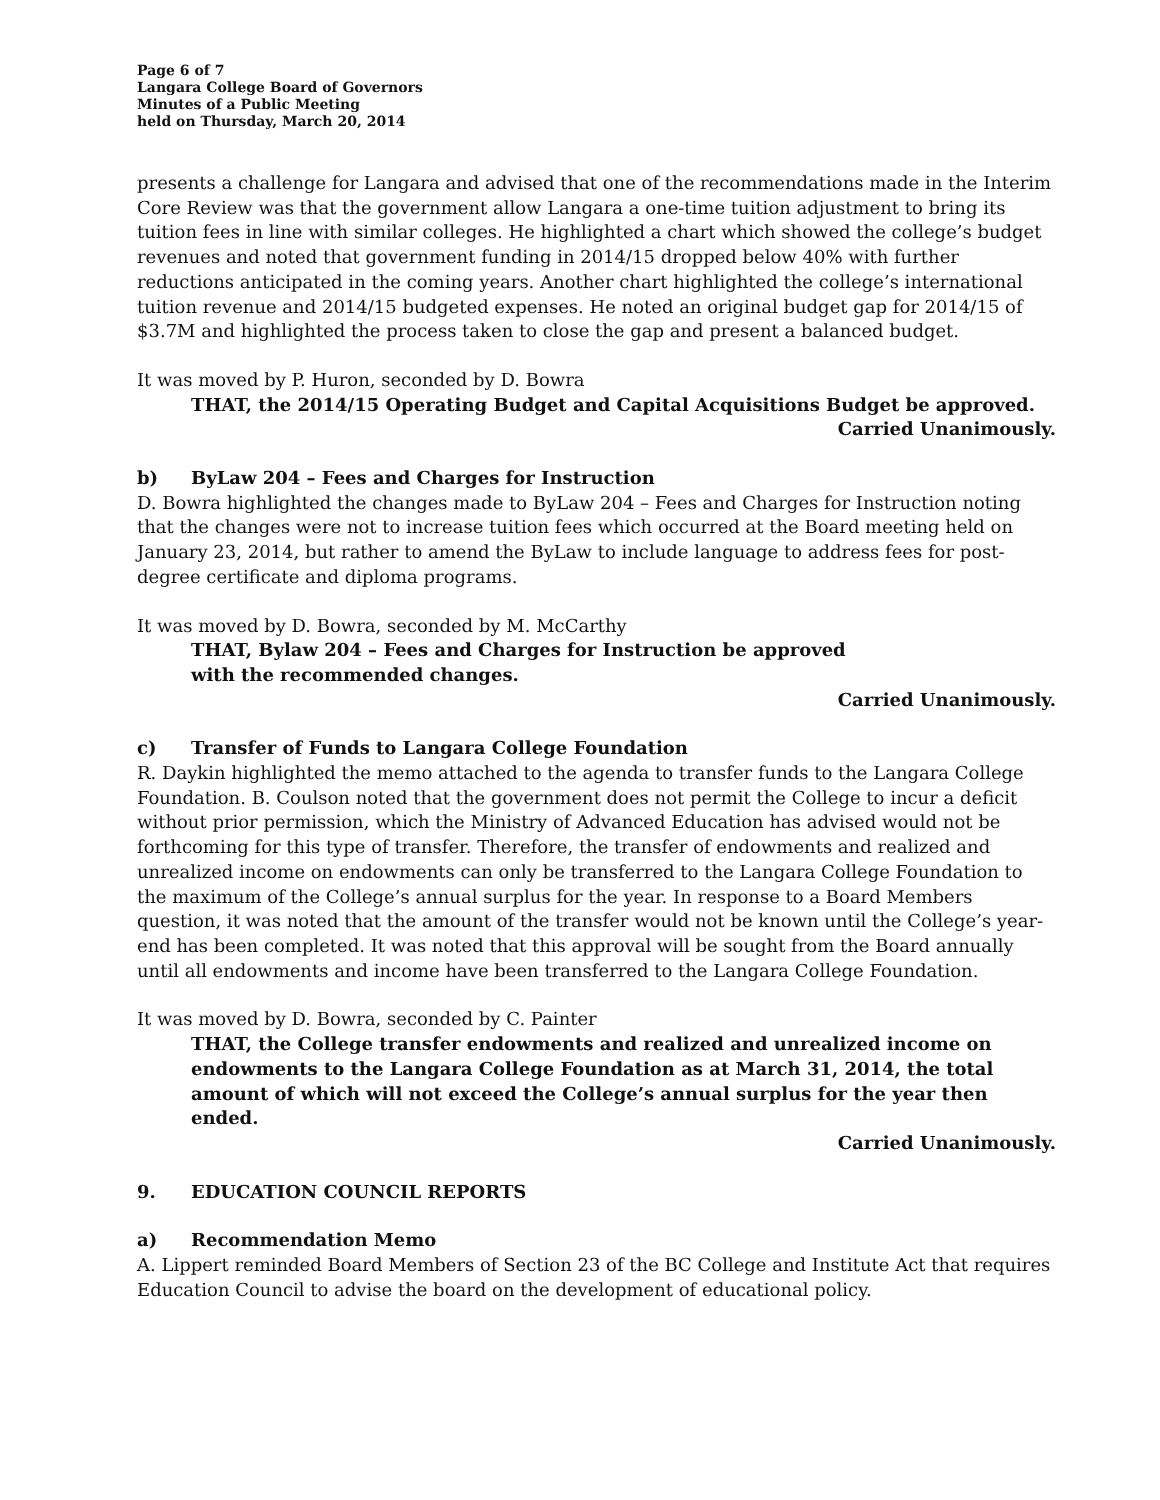Page 6 of 7
Langara College Board of Governors
Minutes of a Public Meeting
held on Thursday, March 20, 2014
presents a challenge for Langara and advised that one of the recommendations made in the Interim Core Review was that the government allow Langara a one-time tuition adjustment to bring its tuition fees in line with similar colleges. He highlighted a chart which showed the college’s budget revenues and noted that government funding in 2014/15 dropped below 40% with further reductions anticipated in the coming years. Another chart highlighted the college’s international tuition revenue and 2014/15 budgeted expenses. He noted an original budget gap for 2014/15 of $3.7M and highlighted the process taken to close the gap and present a balanced budget.
It was moved by P. Huron, seconded by D. Bowra
THAT, the 2014/15 Operating Budget and Capital Acquisitions Budget be approved.
Carried Unanimously.
b) ByLaw 204 – Fees and Charges for Instruction
D. Bowra highlighted the changes made to ByLaw 204 – Fees and Charges for Instruction noting that the changes were not to increase tuition fees which occurred at the Board meeting held on January 23, 2014, but rather to amend the ByLaw to include language to address fees for post-degree certificate and diploma programs.
It was moved by D. Bowra, seconded by M. McCarthy
THAT, Bylaw 204 – Fees and Charges for Instruction be approved
with the recommended changes.
Carried Unanimously.
c) Transfer of Funds to Langara College Foundation
R. Daykin highlighted the memo attached to the agenda to transfer funds to the Langara College Foundation. B. Coulson noted that the government does not permit the College to incur a deficit without prior permission, which the Ministry of Advanced Education has advised would not be forthcoming for this type of transfer. Therefore, the transfer of endowments and realized and unrealized income on endowments can only be transferred to the Langara College Foundation to the maximum of the College’s annual surplus for the year. In response to a Board Members question, it was noted that the amount of the transfer would not be known until the College’s year-end has been completed. It was noted that this approval will be sought from the Board annually until all endowments and income have been transferred to the Langara College Foundation.
It was moved by D. Bowra, seconded by C. Painter
THAT, the College transfer endowments and realized and unrealized income on endowments to the Langara College Foundation as at March 31, 2014, the total amount of which will not exceed the College’s annual surplus for the year then ended.
Carried Unanimously.
9. EDUCATION COUNCIL REPORTS
a) Recommendation Memo
A. Lippert reminded Board Members of Section 23 of the BC College and Institute Act that requires Education Council to advise the board on the development of educational policy.